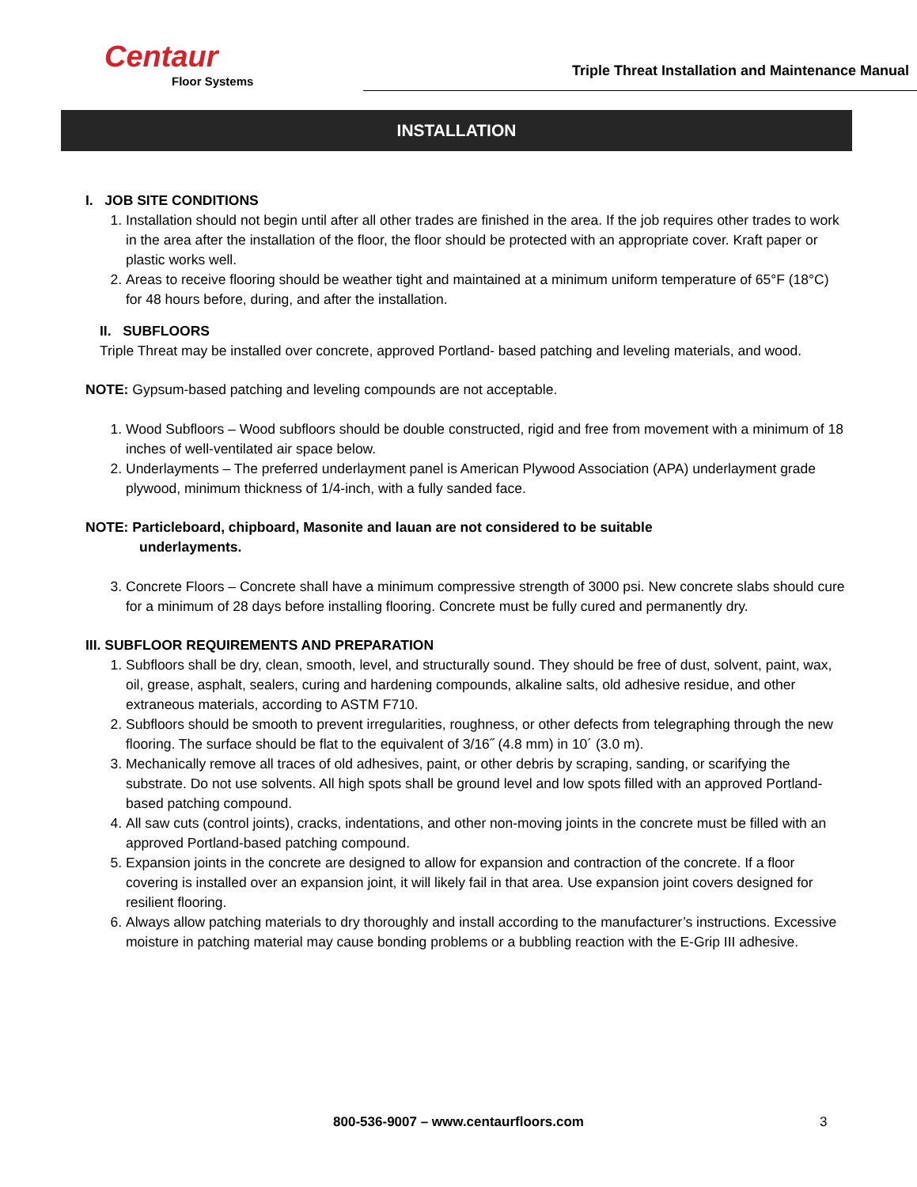Centaur
Floor Systems
Triple Threat Installation and Maintenance Manual
INSTALLATION
I. JOB SITE CONDITIONS
1. Installation should not begin until after all other trades are finished in the area. If the job requires other trades to work in the area after the installation of the floor, the floor should be protected with an appropriate cover. Kraft paper or plastic works well.
2. Areas to receive flooring should be weather tight and maintained at a minimum uniform temperature of 65°F (18°C) for 48 hours before, during, and after the installation.
II. SUBFLOORS
Triple Threat may be installed over concrete, approved Portland- based patching and leveling materials, and wood.
NOTE: Gypsum-based patching and leveling compounds are not acceptable.
1. Wood Subfloors – Wood subfloors should be double constructed, rigid and free from movement with a minimum of 18 inches of well-ventilated air space below.
2. Underlayments – The preferred underlayment panel is American Plywood Association (APA) underlayment grade plywood, minimum thickness of 1/4-inch, with a fully sanded face.
NOTE: Particleboard, chipboard, Masonite and lauan are not considered to be suitable
underlayments.
3. Concrete Floors – Concrete shall have a minimum compressive strength of 3000 psi. New concrete slabs should cure for a minimum of 28 days before installing flooring. Concrete must be fully cured and permanently dry.
III. SUBFLOOR REQUIREMENTS AND PREPARATION
1. Subfloors shall be dry, clean, smooth, level, and structurally sound. They should be free of dust, solvent, paint, wax, oil, grease, asphalt, sealers, curing and hardening compounds, alkaline salts, old adhesive residue, and other extraneous materials, according to ASTM F710.
2. Subfloors should be smooth to prevent irregularities, roughness, or other defects from telegraphing through the new flooring. The surface should be flat to the equivalent of 3/16˝ (4.8 mm) in 10´ (3.0 m).
3. Mechanically remove all traces of old adhesives, paint, or other debris by scraping, sanding, or scarifying the substrate. Do not use solvents. All high spots shall be ground level and low spots filled with an approved Portland-based patching compound.
4. All saw cuts (control joints), cracks, indentations, and other non-moving joints in the concrete must be filled with an approved Portland-based patching compound.
5. Expansion joints in the concrete are designed to allow for expansion and contraction of the concrete. If a floor covering is installed over an expansion joint, it will likely fail in that area. Use expansion joint covers designed for resilient flooring.
6. Always allow patching materials to dry thoroughly and install according to the manufacturer’s instructions. Excessive moisture in patching material may cause bonding problems or a bubbling reaction with the E-Grip III adhesive.
800-536-9007 – www.centaurfloors.com
3